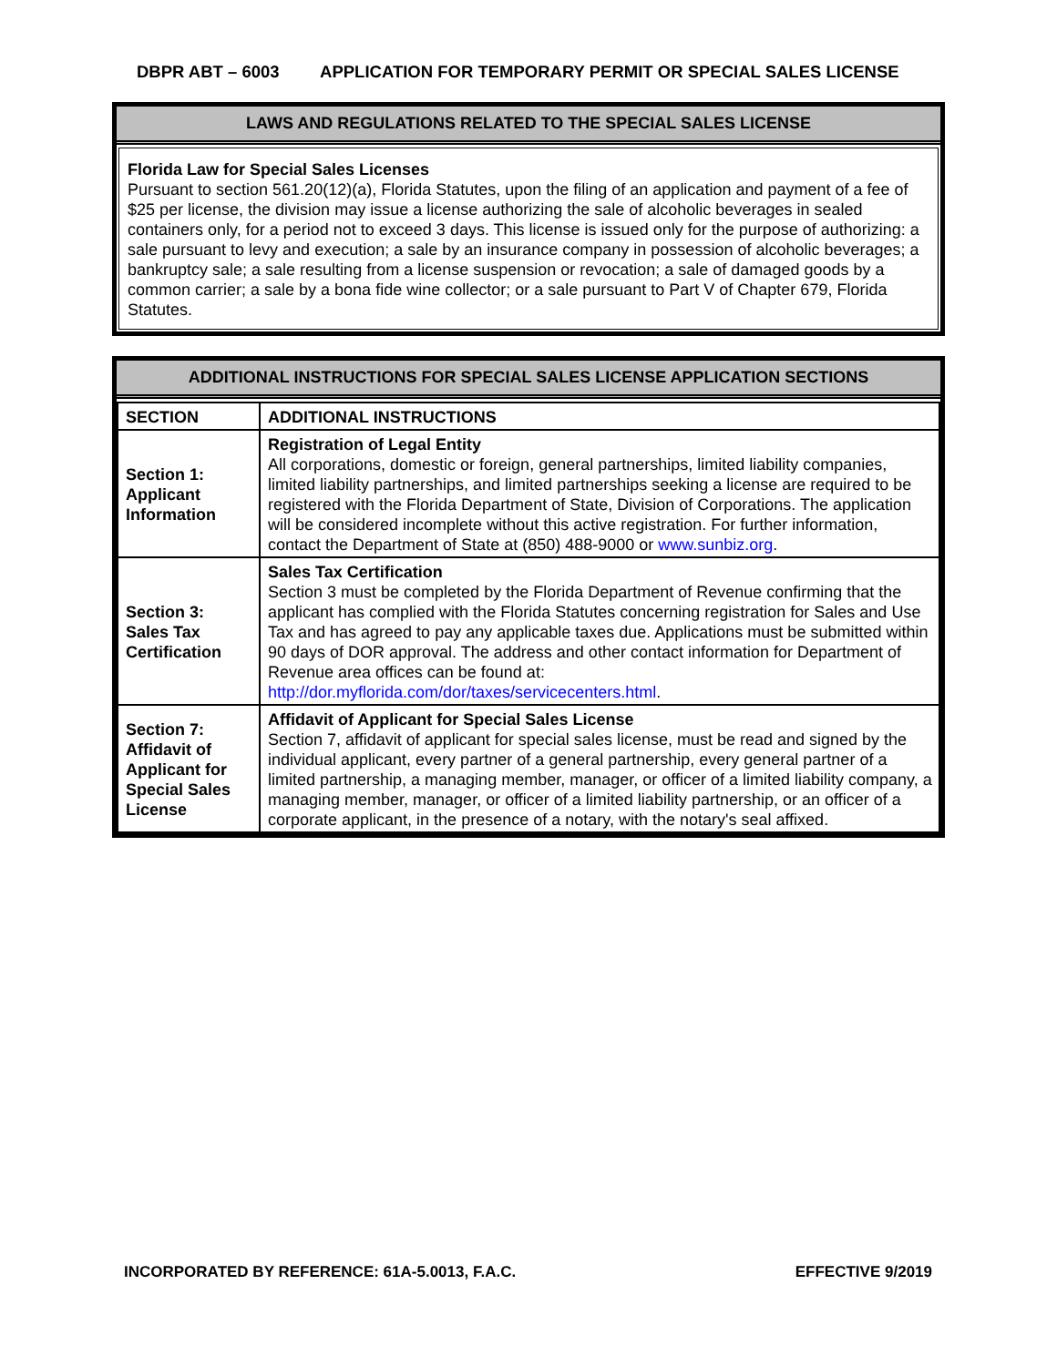DBPR ABT – 6003 APPLICATION FOR TEMPORARY PERMIT OR SPECIAL SALES LICENSE
LAWS AND REGULATIONS RELATED TO THE SPECIAL SALES LICENSE
Florida Law for Special Sales Licenses
Pursuant to section 561.20(12)(a), Florida Statutes, upon the filing of an application and payment of a fee of $25 per license, the division may issue a license authorizing the sale of alcoholic beverages in sealed containers only, for a period not to exceed 3 days. This license is issued only for the purpose of authorizing: a sale pursuant to levy and execution; a sale by an insurance company in possession of alcoholic beverages; a bankruptcy sale; a sale resulting from a license suspension or revocation; a sale of damaged goods by a common carrier; a sale by a bona fide wine collector; or a sale pursuant to Part V of Chapter 679, Florida Statutes.
ADDITIONAL INSTRUCTIONS FOR SPECIAL SALES LICENSE APPLICATION SECTIONS
| SECTION | ADDITIONAL INSTRUCTIONS |
| Section 1: Applicant Information | Registration of Legal Entity All corporations, domestic or foreign, general partnerships, limited liability companies, limited liability partnerships, and limited partnerships seeking a license are required to be registered with the Florida Department of State, Division of Corporations. The application will be considered incomplete without this active registration. For further information, contact the Department of State at (850) 488-9000 or www.sunbiz.org . |
| Section 3: Sales Tax Certification | Sales Tax Certification Section 3 must be completed by the Florida Department of Revenue confirming that the applicant has complied with the Florida Statutes concerning registration for Sales and Use Tax and has agreed to pay any applicable taxes due. Applications must be submitted within 90 days of DOR approval. The address and other contact information for Department of Revenue area offices can be found at: http://dor.myflorida.com/dor/taxes/servicecenters.html . |
| Section 7: Affidavit of Applicant for Special Sales License | Affidavit of Applicant for Special Sales License Section 7, affidavit of applicant for special sales license, must be read and signed by the individual applicant, every partner of a general partnership, every general partner of a limited partnership, a managing member, manager, or officer of a limited liability company, a managing member, manager, or officer of a limited liability partnership, or an officer of a corporate applicant, in the presence of a notary, with the notary's seal affixed. |
INCORPORATED BY REFERENCE: 61A-5.0013, F.A.C. EFFECTIVE 9/2019